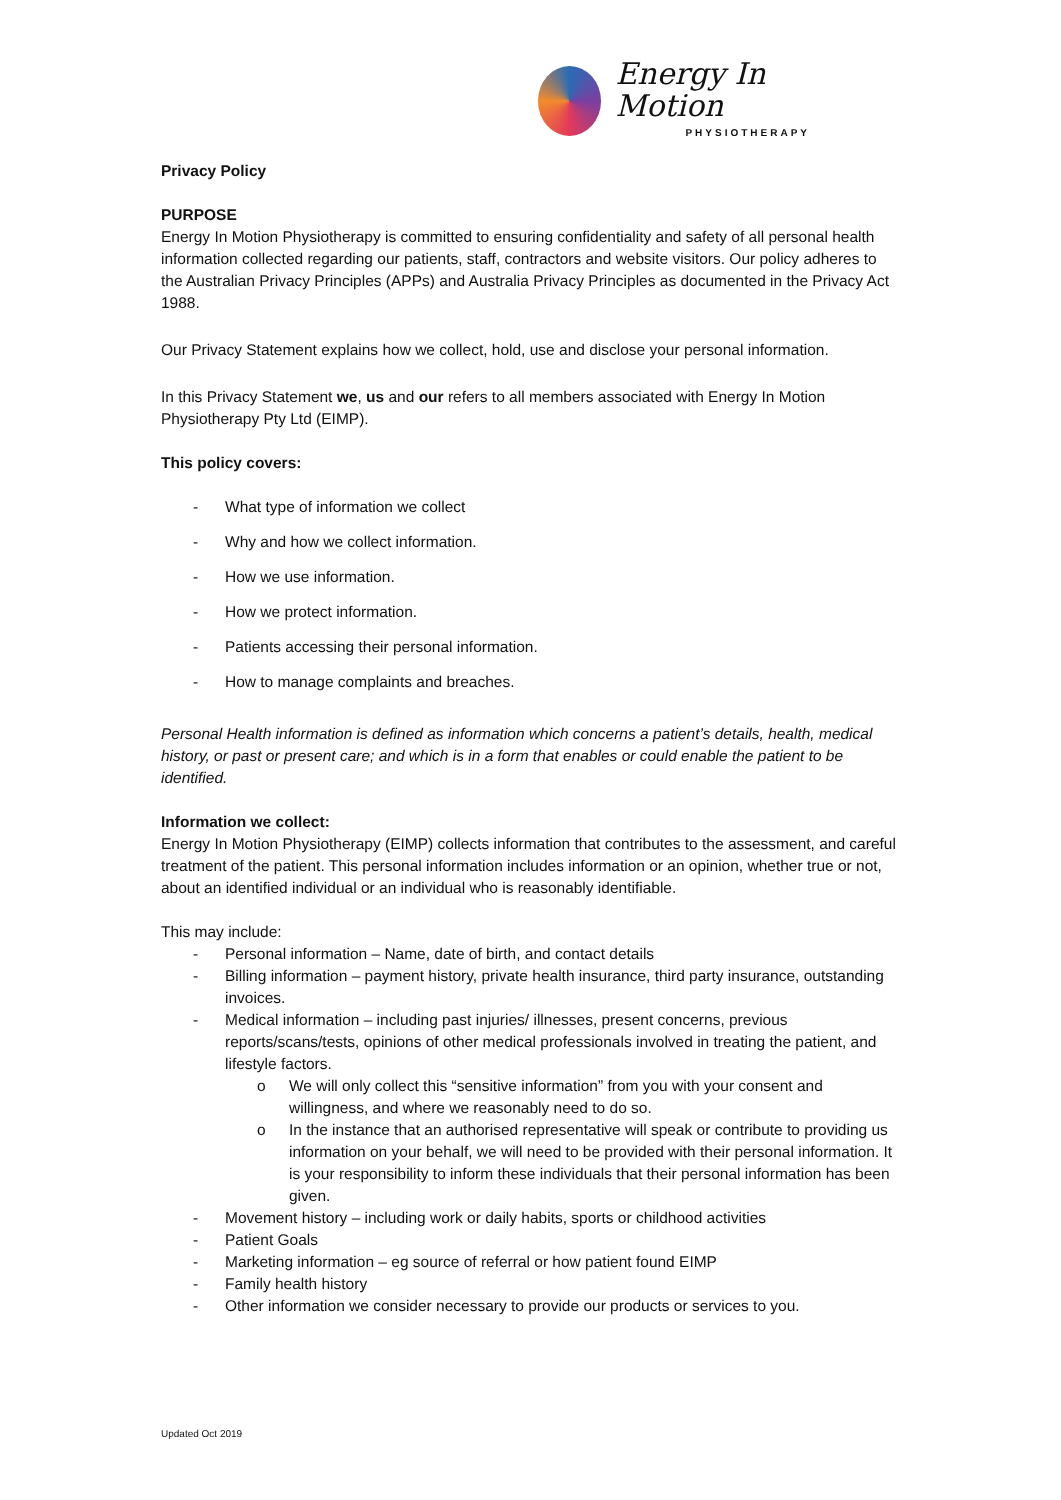Energy In Motion
PHYSIOTHERAPY
Privacy Policy
PURPOSE
Energy In Motion Physiotherapy is committed to ensuring confidentiality and safety of all personal health information collected regarding our patients, staff, contractors and website visitors. Our policy adheres to the Australian Privacy Principles (APPs) and Australia Privacy Principles as documented in the Privacy Act 1988.
Our Privacy Statement explains how we collect, hold, use and disclose your personal information.
In this Privacy Statement we, us and our refers to all members associated with Energy In Motion Physiotherapy Pty Ltd (EIMP).
This policy covers:
- What type of information we collect
- Why and how we collect information.
- How we use information.
- How we protect information.
- Patients accessing their personal information.
- How to manage complaints and breaches.
Personal Health information is defined as information which concerns a patient’s details, health, medical history, or past or present care; and which is in a form that enables or could enable the patient to be identified.
Information we collect:
Energy In Motion Physiotherapy (EIMP) collects information that contributes to the assessment, and careful treatment of the patient. This personal information includes information or an opinion, whether true or not, about an identified individual or an individual who is reasonably identifiable.
This may include:
- Personal information – Name, date of birth, and contact details
- Billing information – payment history, private health insurance, third party insurance, outstanding invoices.
- Medical information – including past injuries/ illnesses, present concerns, previous reports/scans/tests, opinions of other medical professionals involved in treating the patient, and lifestyle factors.
o We will only collect this “sensitive information” from you with your consent and willingness, and where we reasonably need to do so.
o In the instance that an authorised representative will speak or contribute to providing us information on your behalf, we will need to be provided with their personal information. It is your responsibility to inform these individuals that their personal information has been given.
- Movement history – including work or daily habits, sports or childhood activities
- Patient Goals
- Marketing information – eg source of referral or how patient found EIMP
- Family health history
- Other information we consider necessary to provide our products or services to you.
Updated Oct 2019